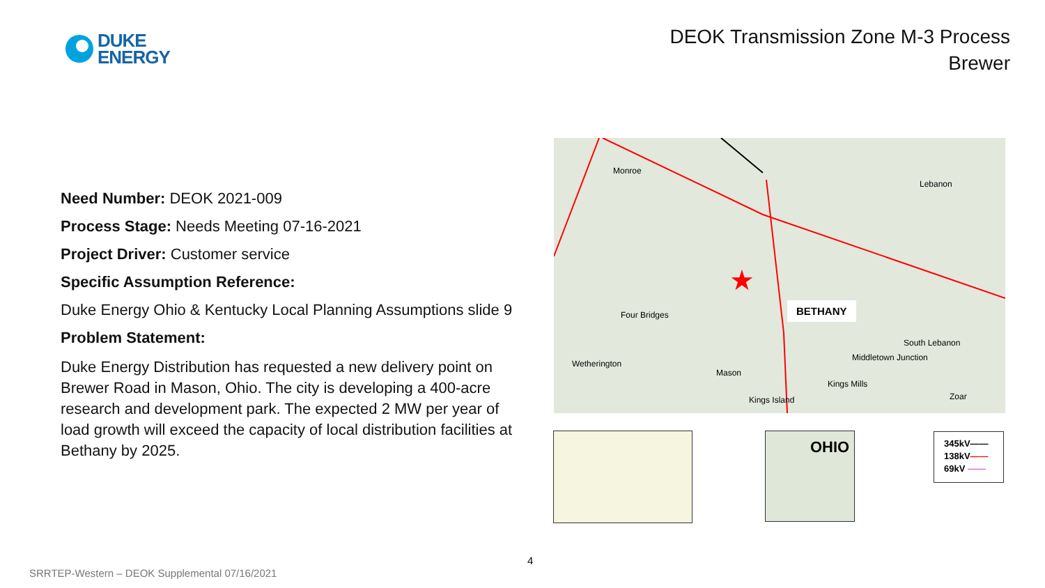DUKE
ENERGY
DEOK Transmission Zone M-3 Process
Brewer
Need Number: DEOK 2021-009
Process Stage: Needs Meeting 07-16-2021
Project Driver: Customer service
Specific Assumption Reference:
Duke Energy Ohio & Kentucky Local Planning Assumptions slide 9
Problem Statement:
Duke Energy Distribution has requested a new delivery point on Brewer Road in Mason, Ohio. The city is developing a 400-acre research and development park. The expected 2 MW per year of load growth will exceed the capacity of local distribution facilities at Bethany by 2025.
★
Monroe
Lebanon
Four Bridges
Wetherington
Mason
Middletown Junction
Kings Mills
Kings Island
South Lebanon
Zoar
BETHANY
OHIO
345kV——
138kV——
69kV ——
4
SRRTEP-Western – DEOK Supplemental 07/16/2021